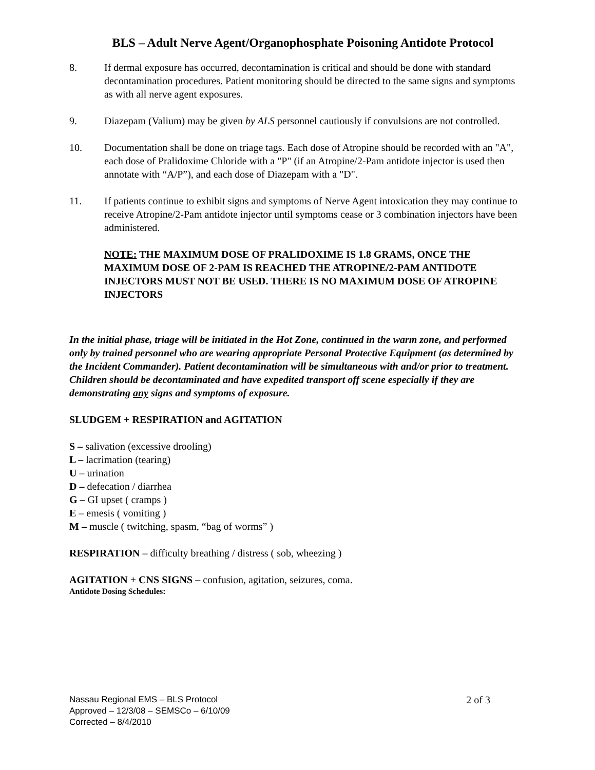BLS – Adult Nerve Agent/Organophosphate Poisoning Antidote Protocol
8. If dermal exposure has occurred, decontamination is critical and should be done with standard decontamination procedures. Patient monitoring should be directed to the same signs and symptoms as with all nerve agent exposures.
9. Diazepam (Valium) may be given by ALS personnel cautiously if convulsions are not controlled.
10. Documentation shall be done on triage tags. Each dose of Atropine should be recorded with an "A", each dose of Pralidoxime Chloride with a "P" (if an Atropine/2-Pam antidote injector is used then annotate with “A/P”), and each dose of Diazepam with a "D".
11. If patients continue to exhibit signs and symptoms of Nerve Agent intoxication they may continue to receive Atropine/2-Pam antidote injector until symptoms cease or 3 combination injectors have been administered.
NOTE: THE MAXIMUM DOSE OF PRALIDOXIME IS 1.8 GRAMS, ONCE THE MAXIMUM DOSE OF 2-PAM IS REACHED THE ATROPINE/2-PAM ANTIDOTE INJECTORS MUST NOT BE USED. THERE IS NO MAXIMUM DOSE OF ATROPINE INJECTORS
In the initial phase, triage will be initiated in the Hot Zone, continued in the warm zone, and performed only by trained personnel who are wearing appropriate Personal Protective Equipment (as determined by the Incident Commander). Patient decontamination will be simultaneous with and/or prior to treatment. Children should be decontaminated and have expedited transport off scene especially if they are demonstrating any signs and symptoms of exposure.
SLUDGEM + RESPIRATION and AGITATION
S – salivation (excessive drooling)
L – lacrimation (tearing)
U – urination
D – defecation / diarrhea
G – GI upset ( cramps )
E – emesis ( vomiting )
M – muscle ( twitching, spasm, “bag of worms” )
RESPIRATION – difficulty breathing / distress ( sob, wheezing )
AGITATION + CNS SIGNS – confusion, agitation, seizures, coma.
Antidote Dosing Schedules:
2 of 3 Nassau Regional EMS – BLS Protocol
Approved – 12/3/08 – SEMSCo – 6/10/09
Corrected – 8/4/2010